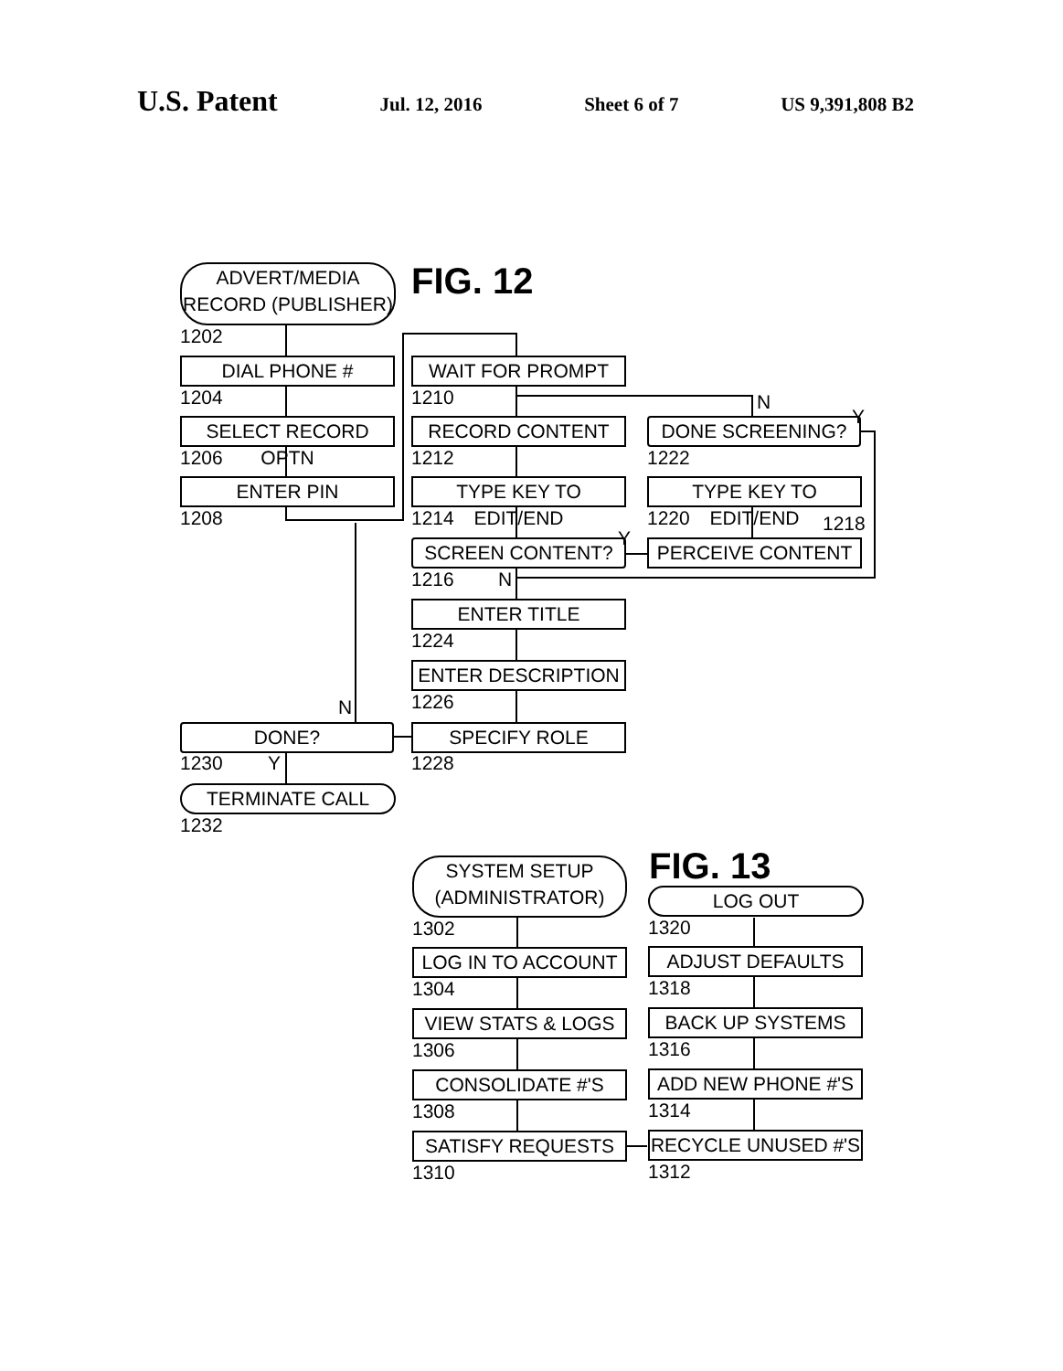U.S. Patent Jul. 12, 2016 Sheet 6 of 7 US 9,391,808 B2
ADVERT/MEDIA
RECORD (PUBLISHER)
FIG. 12
1202
DIAL PHONE #
1204
SELECT RECORD OPTN
1206
ENTER PIN
1208
WAIT FOR PROMPT
1210 N
RECORD CONTENT
1212
DONE SCREENING? Y
1222
TYPE KEY TO EDIT/END
1214
TYPE KEY TO EDIT/END
1220 1218
SCREEN CONTENT? Y PERCEIVE CONTENT
1216 N
ENTER TITLE
1224
ENTER DESCRIPTION
1226
N
DONE? SPECIFY ROLE
1230 Y 1228
TERMINATE CALL
1232
SYSTEM SETUP
(ADMINISTRATOR)
FIG. 13
LOG OUT
1302 1320
LOG IN TO ACCOUNT ADJUST DEFAULTS
1304 1318
VIEW STATS & LOGS BACK UP SYSTEMS
1306 1316
CONSOLIDATE #'S ADD NEW PHONE #'S
1308 1314
SATISFY REQUESTS RECYCLE UNUSED #'S
1310 1312